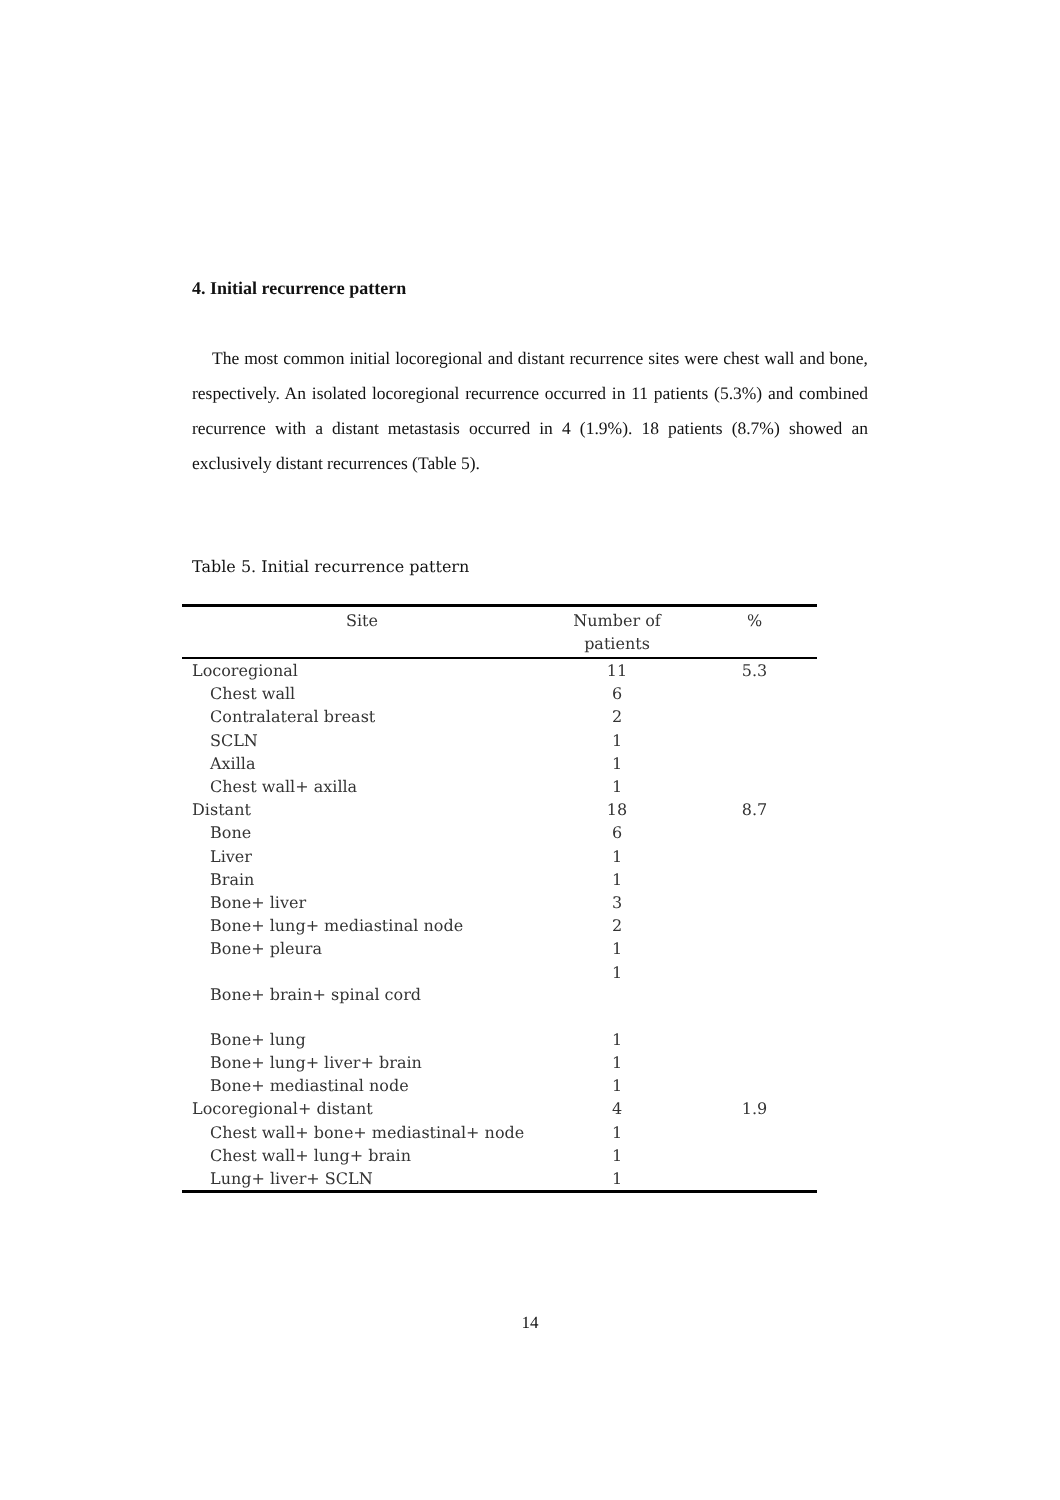4. Initial recurrence pattern
The most common initial locoregional and distant recurrence sites were chest wall and bone, respectively. An isolated locoregional recurrence occurred in 11 patients (5.3%) and combined recurrence with a distant metastasis occurred in 4 (1.9%). 18 patients (8.7%) showed an exclusively distant recurrences (Table 5).
Table 5. Initial recurrence pattern
| Site | Number of patients | % |
| --- | --- | --- |
| Locoregional | 11 | 5.3 |
| Chest wall | 6 | |
| Contralateral breast | 2 | |
| SCLN | 1 | |
| Axilla | 1 | |
| Chest wall+ axilla | 1 | |
| Distant | 18 | 8.7 |
| Bone | 6 | |
| Liver | 1 | |
| Brain | 1 | |
| Bone+ liver | 3 | |
| Bone+ lung+ mediastinal node | 2 | |
| Bone+ pleura | 1 | |
| Bone+ brain+ spinal cord | 1 | |
| Bone+ lung | 1 | |
| Bone+ lung+ liver+ brain | 1 | |
| Bone+ mediastinal node | 1 | |
| Locoregional+ distant | 4 | 1.9 |
| Chest wall+ bone+ mediastinal+ node | 1 | |
| Chest wall+ lung+ brain | 1 | |
| Lung+ liver+ SCLN | 1 | |
14